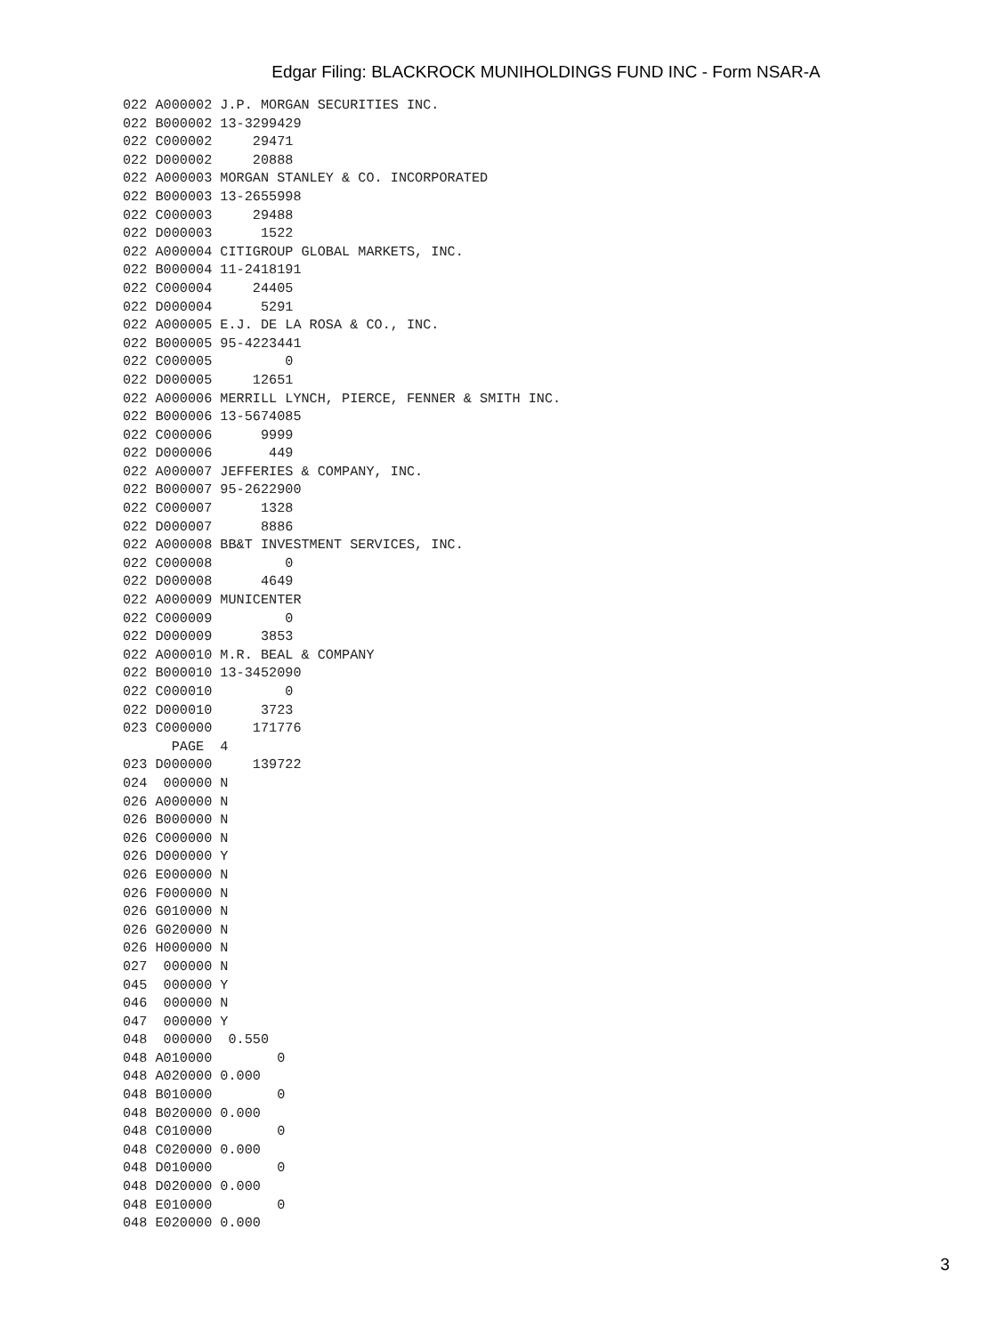Edgar Filing: BLACKROCK MUNIHOLDINGS FUND INC - Form NSAR-A
022 A000002 J.P. MORGAN SECURITIES INC.
022 B000002 13-3299429
022 C000002     29471
022 D000002     20888
022 A000003 MORGAN STANLEY & CO. INCORPORATED
022 B000003 13-2655998
022 C000003     29488
022 D000003      1522
022 A000004 CITIGROUP GLOBAL MARKETS, INC.
022 B000004 11-2418191
022 C000004     24405
022 D000004      5291
022 A000005 E.J. DE LA ROSA & CO., INC.
022 B000005 95-4223441
022 C000005         0
022 D000005     12651
022 A000006 MERRILL LYNCH, PIERCE, FENNER & SMITH INC.
022 B000006 13-5674085
022 C000006      9999
022 D000006       449
022 A000007 JEFFERIES & COMPANY, INC.
022 B000007 95-2622900
022 C000007      1328
022 D000007      8886
022 A000008 BB&T INVESTMENT SERVICES, INC.
022 C000008         0
022 D000008      4649
022 A000009 MUNICENTER
022 C000009         0
022 D000009      3853
022 A000010 M.R. BEAL & COMPANY
022 B000010 13-3452090
022 C000010         0
022 D000010      3723
023 C000000     171776
      PAGE  4
023 D000000     139722
024  000000 N
026 A000000 N
026 B000000 N
026 C000000 N
026 D000000 Y
026 E000000 N
026 F000000 N
026 G010000 N
026 G020000 N
026 H000000 N
027  000000 N
045  000000 Y
046  000000 N
047  000000 Y
048  000000  0.550
048 A010000        0
048 A020000 0.000
048 B010000        0
048 B020000 0.000
048 C010000        0
048 C020000 0.000
048 D010000        0
048 D020000 0.000
048 E010000        0
048 E020000 0.000
3